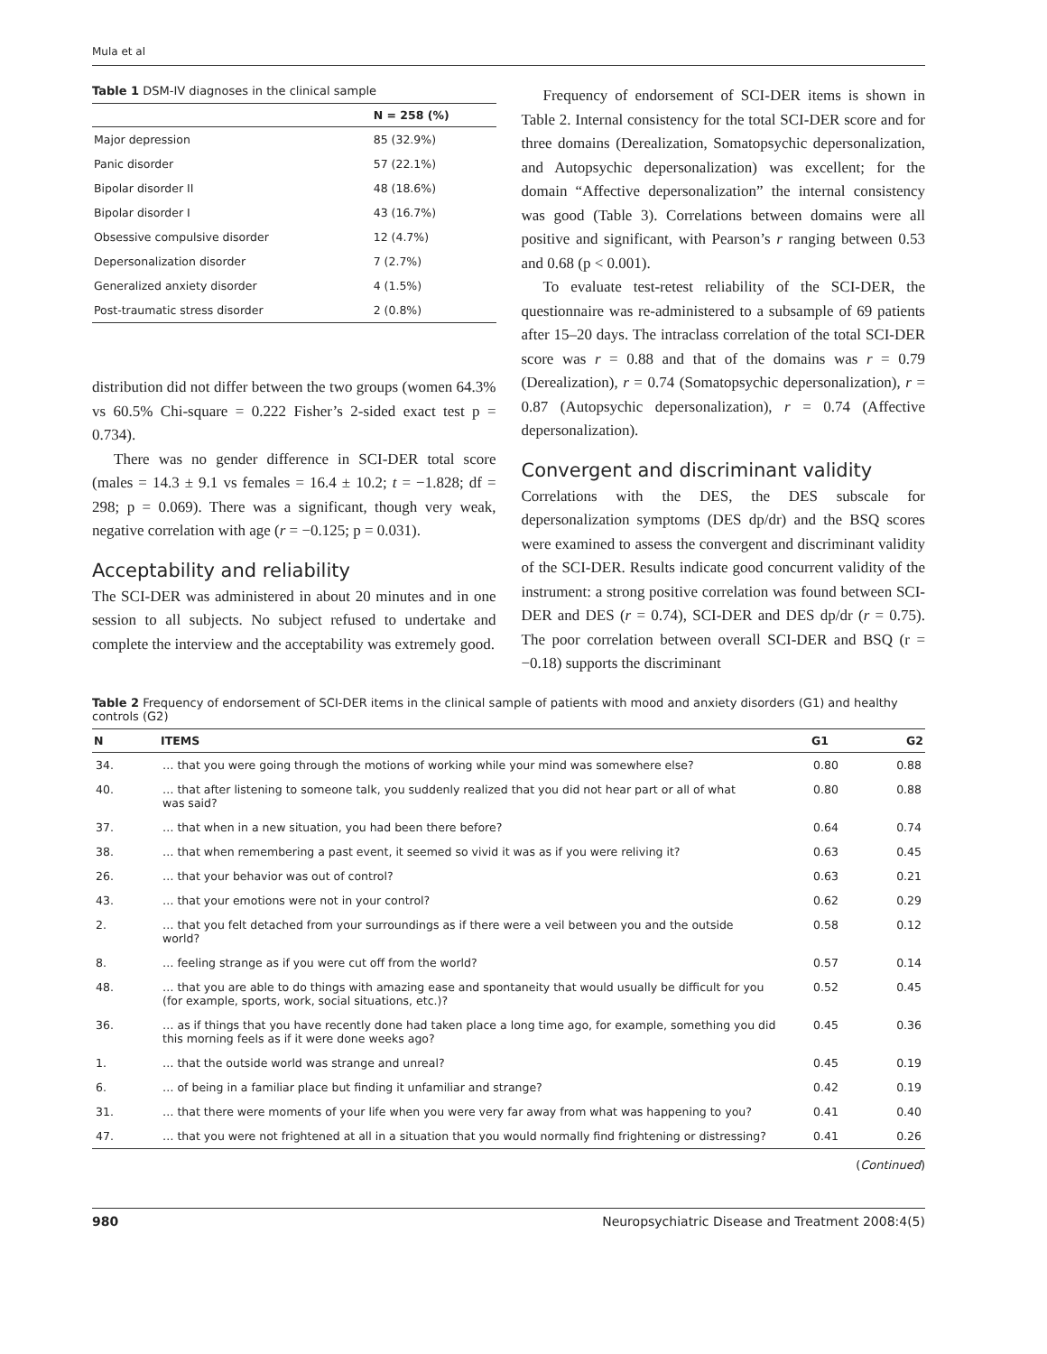Mula et al
Table 1 DSM-IV diagnoses in the clinical sample
| | N = 258 (%) |
| --- | --- |
| Major depression | 85 (32.9%) |
| Panic disorder | 57 (22.1%) |
| Bipolar disorder II | 48 (18.6%) |
| Bipolar disorder I | 43 (16.7%) |
| Obsessive compulsive disorder | 12 (4.7%) |
| Depersonalization disorder | 7 (2.7%) |
| Generalized anxiety disorder | 4 (1.5%) |
| Post-traumatic stress disorder | 2 (0.8%) |
distribution did not differ between the two groups (women 64.3% vs 60.5% Chi-square = 0.222 Fisher’s 2-sided exact test p = 0.734).
There was no gender difference in SCI-DER total score (males = 14.3 ± 9.1 vs females = 16.4 ± 10.2; t = −1.828; df = 298; p = 0.069). There was a significant, though very weak, negative correlation with age (r = −0.125; p = 0.031).
Acceptability and reliability
The SCI-DER was administered in about 20 minutes and in one session to all subjects. No subject refused to undertake and complete the interview and the acceptability was extremely good.
Frequency of endorsement of SCI-DER items is shown in Table 2. Internal consistency for the total SCI-DER score and for three domains (Derealization, Somatopsychic depersonalization, and Autopsychic depersonalization) was excellent; for the domain “Affective depersonalization” the internal consistency was good (Table 3). Correlations between domains were all positive and significant, with Pearson’s r ranging between 0.53 and 0.68 (p < 0.001).
To evaluate test-retest reliability of the SCI-DER, the questionnaire was re-administered to a subsample of 69 patients after 15–20 days. The intraclass correlation of the total SCI-DER score was r = 0.88 and that of the domains was r = 0.79 (Derealization), r = 0.74 (Somatopsychic depersonalization), r = 0.87 (Autopsychic depersonalization), r = 0.74 (Affective depersonalization).
Convergent and discriminant validity
Correlations with the DES, the DES subscale for depersonalization symptoms (DES dp/dr) and the BSQ scores were examined to assess the convergent and discriminant validity of the SCI-DER. Results indicate good concurrent validity of the instrument: a strong positive correlation was found between SCI-DER and DES (r = 0.74), SCI-DER and DES dp/dr (r = 0.75). The poor correlation between overall SCI-DER and BSQ (r = −0.18) supports the discriminant
Table 2 Frequency of endorsement of SCI-DER items in the clinical sample of patients with mood and anxiety disorders (G1) and healthy controls (G2)
| N | ITEMS | G1 | G2 |
| --- | --- | --- | --- |
| 34. | … that you were going through the motions of working while your mind was somewhere else? | 0.80 | 0.88 |
| 40. | … that after listening to someone talk, you suddenly realized that you did not hear part or all of what was said? | 0.80 | 0.88 |
| 37. | … that when in a new situation, you had been there before? | 0.64 | 0.74 |
| 38. | … that when remembering a past event, it seemed so vivid it was as if you were reliving it? | 0.63 | 0.45 |
| 26. | … that your behavior was out of control? | 0.63 | 0.21 |
| 43. | … that your emotions were not in your control? | 0.62 | 0.29 |
| 2. | … that you felt detached from your surroundings as if there were a veil between you and the outside world? | 0.58 | 0.12 |
| 8. | … feeling strange as if you were cut off from the world? | 0.57 | 0.14 |
| 48. | … that you are able to do things with amazing ease and spontaneity that would usually be difficult for you (for example, sports, work, social situations, etc.)? | 0.52 | 0.45 |
| 36. | … as if things that you have recently done had taken place a long time ago, for example, something you did this morning feels as if it were done weeks ago? | 0.45 | 0.36 |
| 1. | … that the outside world was strange and unreal? | 0.45 | 0.19 |
| 6. | … of being in a familiar place but finding it unfamiliar and strange? | 0.42 | 0.19 |
| 31. | … that there were moments of your life when you were very far away from what was happening to you? | 0.41 | 0.40 |
| 47. | … that you were not frightened at all in a situation that you would normally find frightening or distressing? | 0.41 | 0.26 |
(Continued)
980 Neuropsychiatric Disease and Treatment 2008:4(5)